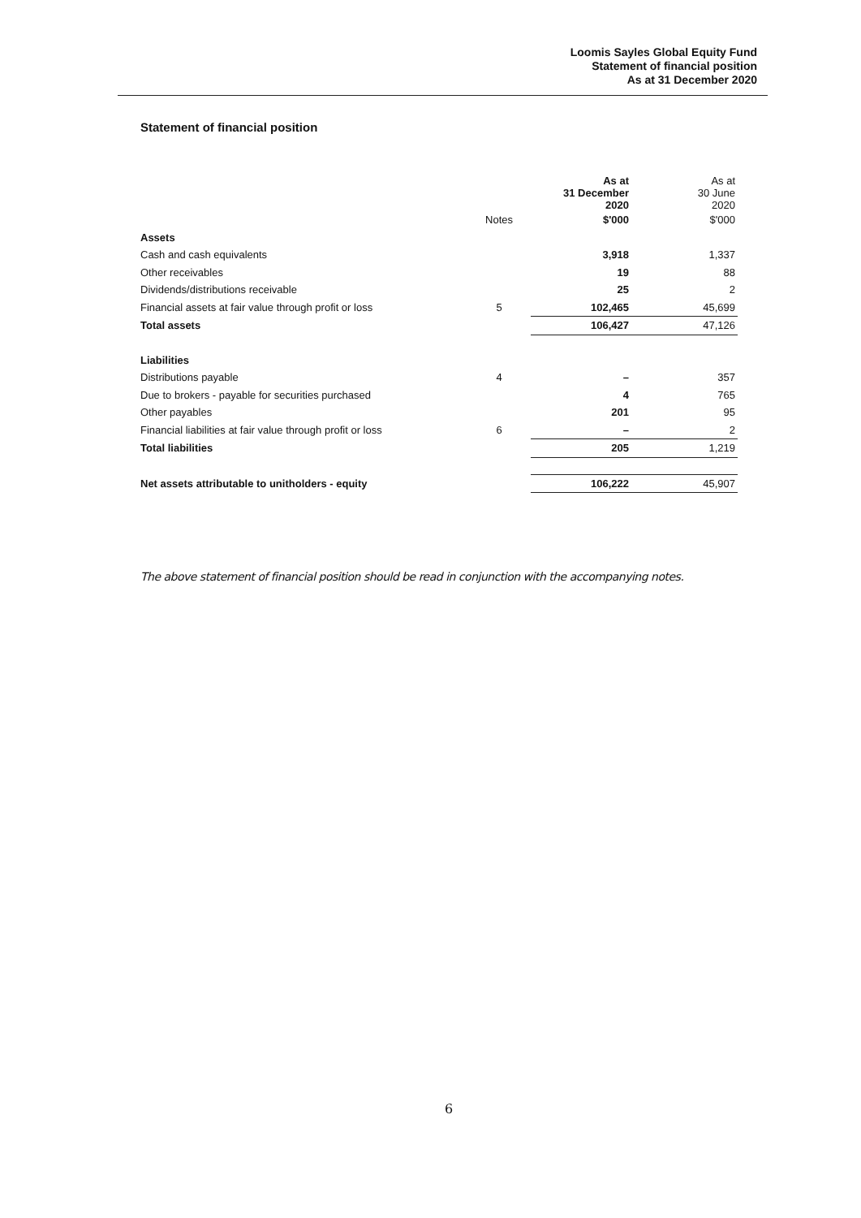Loomis Sayles Global Equity Fund
Statement of financial position
As at 31 December 2020
Statement of financial position
| | | As at 31 December 2020 | As at 30 June 2020 |
| --- | --- | --- | --- |
| | Notes | $'000 | $'000 |
| Assets | | | |
| Cash and cash equivalents | | 3,918 | 1,337 |
| Other receivables | | 19 | 88 |
| Dividends/distributions receivable | | 25 | 2 |
| Financial assets at fair value through profit or loss | 5 | 102,465 | 45,699 |
| Total assets | | 106,427 | 47,126 |
| Liabilities | | | |
| Distributions payable | 4 | – | 357 |
| Due to brokers - payable for securities purchased | | 4 | 765 |
| Other payables | | 201 | 95 |
| Financial liabilities at fair value through profit or loss | 6 | – | 2 |
| Total liabilities | | 205 | 1,219 |
| Net assets attributable to unitholders - equity | | 106,222 | 45,907 |
The above statement of financial position should be read in conjunction with the accompanying notes.
6